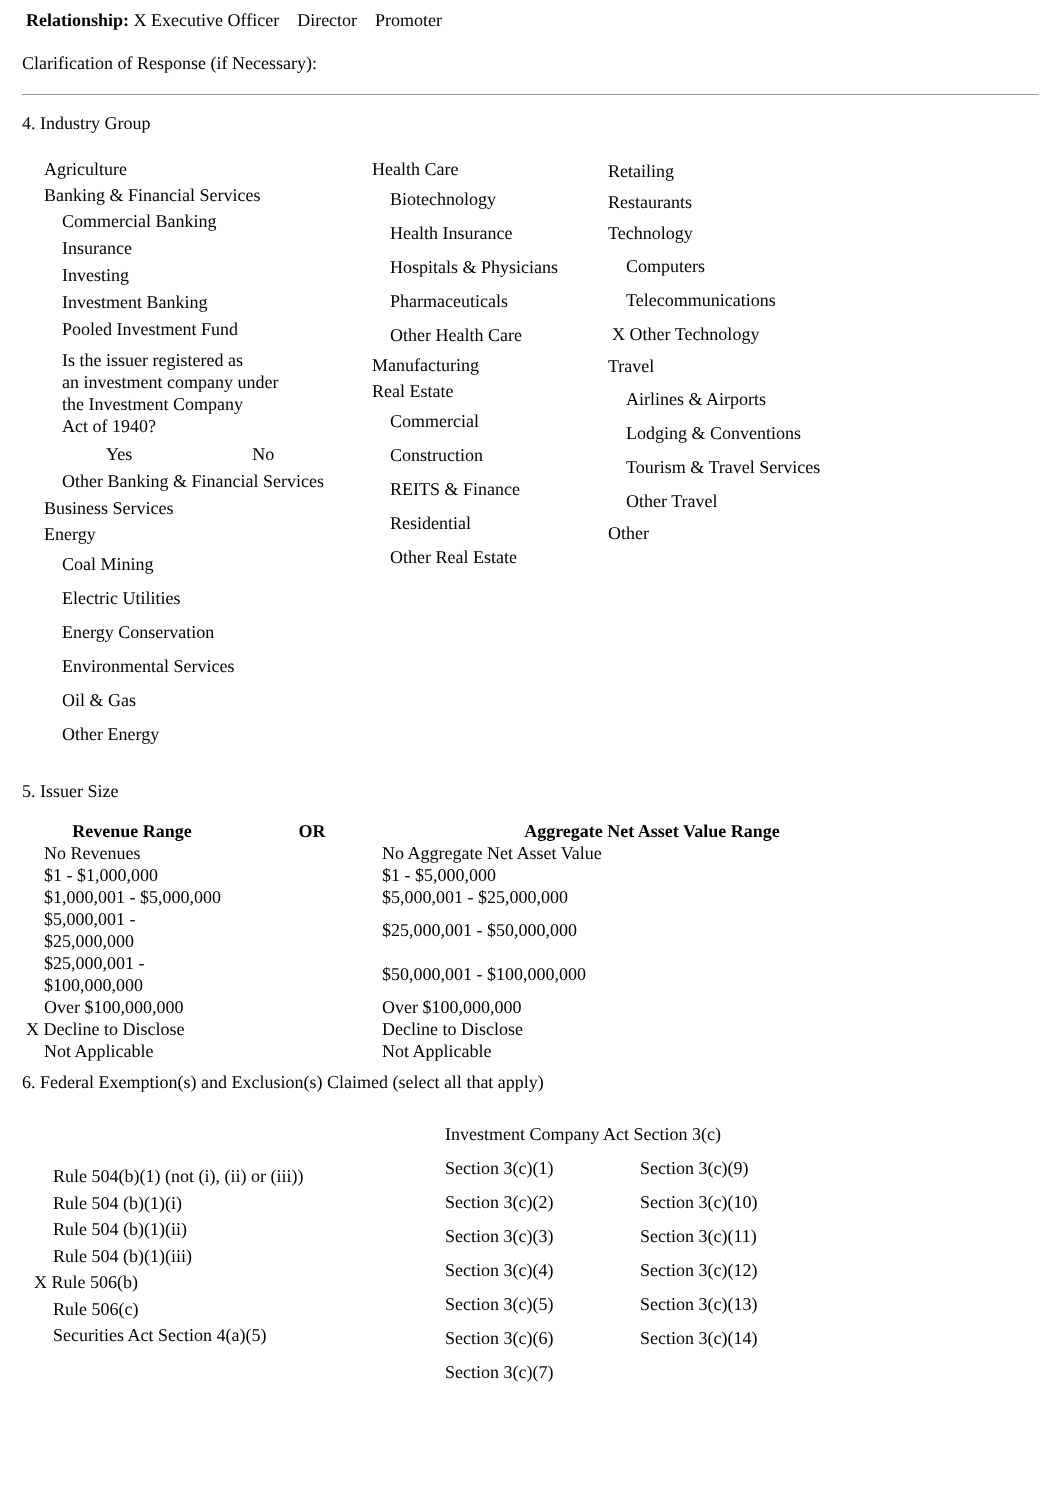Relationship: X Executive Officer Director Promoter
Clarification of Response (if Necessary):
4. Industry Group
Agriculture
Banking & Financial Services
Commercial Banking
Insurance
Investing
Investment Banking
Pooled Investment Fund
Is the issuer registered as
an investment company under
the Investment Company
Act of 1940?
Yes No
Other Banking & Financial Services
Business Services
Energy
Coal Mining
Electric Utilities
Energy Conservation
Environmental Services
Oil & Gas
Other Energy
Health Care
Biotechnology
Health Insurance
Hospitals & Physicians
Pharmaceuticals
Other Health Care
Manufacturing
Real Estate
Commercial
Construction
REITS & Finance
Residential
Other Real Estate
Retailing
Restaurants
Technology
Computers
Telecommunications
X Other Technology
Travel
Airlines & Airports
Lodging & Conventions
Tourism & Travel Services
Other Travel
Other
5. Issuer Size
| Revenue Range | OR | Aggregate Net Asset Value Range |
| --- | --- | --- |
| No Revenues | | No Aggregate Net Asset Value |
| $1 - $1,000,000 | | $1 - $5,000,000 |
| $1,000,001 - $5,000,000 | | $5,000,001 - $25,000,000 |
| $5,000,001 - $25,000,000 | | $25,000,001 - $50,000,000 |
| $25,000,001 - $100,000,000 | | $50,000,001 - $100,000,000 |
| Over $100,000,000 | | Over $100,000,000 |
| X Decline to Disclose | | Decline to Disclose |
| Not Applicable | | Not Applicable |
6. Federal Exemption(s) and Exclusion(s) Claimed (select all that apply)
Rule 504(b)(1) (not (i), (ii) or (iii))
Rule 504 (b)(1)(i)
Rule 504 (b)(1)(ii)
Rule 504 (b)(1)(iii)
X Rule 506(b)
Rule 506(c)
Securities Act Section 4(a)(5)
Investment Company Act Section 3(c)
| Section 3(c)(1) | Section 3(c)(9) |
| Section 3(c)(2) | Section 3(c)(10) |
| Section 3(c)(3) | Section 3(c)(11) |
| Section 3(c)(4) | Section 3(c)(12) |
| Section 3(c)(5) | Section 3(c)(13) |
| Section 3(c)(6) | Section 3(c)(14) |
| Section 3(c)(7) | |